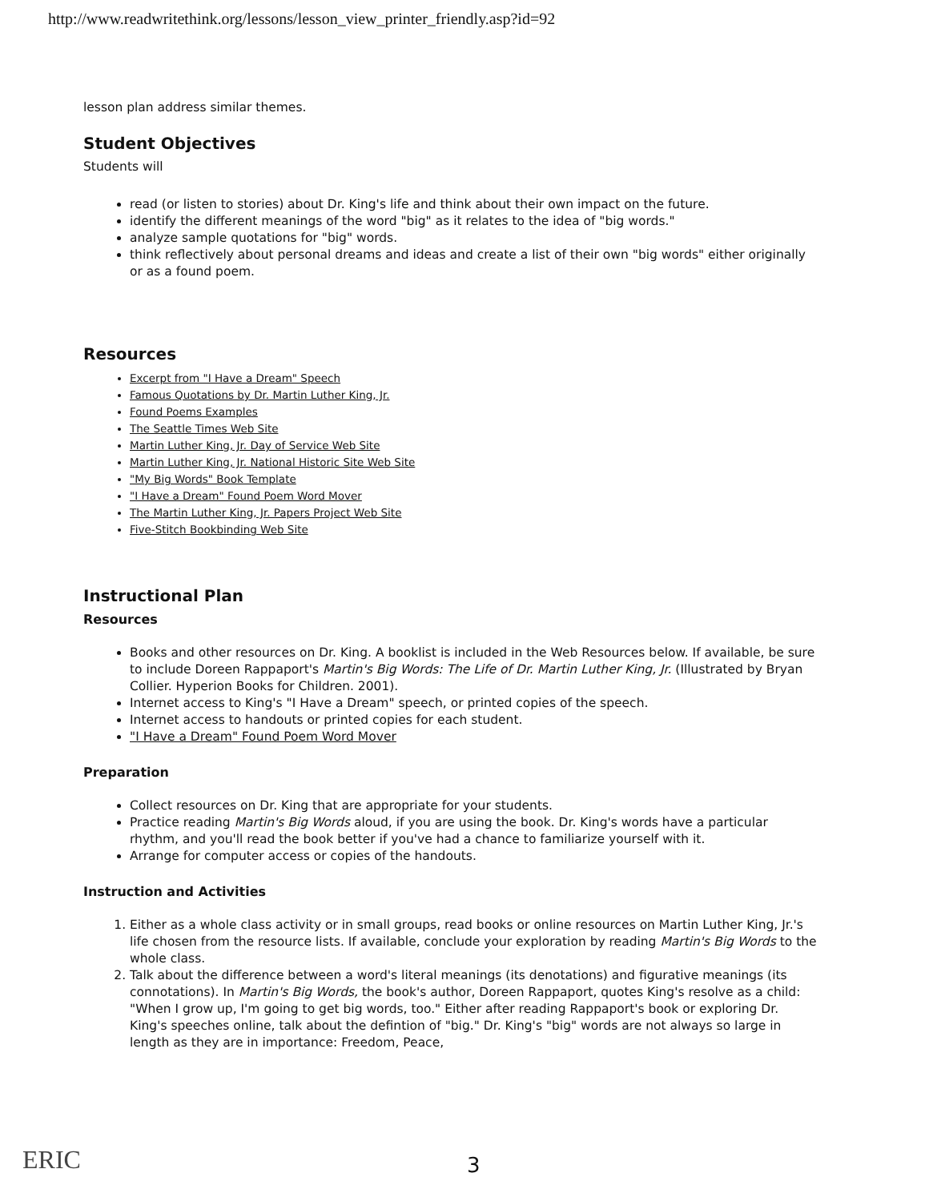http://www.readwritethink.org/lessons/lesson_view_printer_friendly.asp?id=92
lesson plan address similar themes.
Student Objectives
Students will
read (or listen to stories) about Dr. King's life and think about their own impact on the future.
identify the different meanings of the word "big" as it relates to the idea of "big words."
analyze sample quotations for "big" words.
think reflectively about personal dreams and ideas and create a list of their own "big words" either originally or as a found poem.
Resources
Excerpt from "I Have a Dream" Speech
Famous Quotations by Dr. Martin Luther King, Jr.
Found Poems Examples
The Seattle Times Web Site
Martin Luther King, Jr. Day of Service Web Site
Martin Luther King, Jr. National Historic Site Web Site
"My Big Words" Book Template
"I Have a Dream" Found Poem Word Mover
The Martin Luther King, Jr. Papers Project Web Site
Five-Stitch Bookbinding Web Site
Instructional Plan
Resources
Books and other resources on Dr. King. A booklist is included in the Web Resources below. If available, be sure to include Doreen Rappaport's Martin's Big Words: The Life of Dr. Martin Luther King, Jr. (Illustrated by Bryan Collier. Hyperion Books for Children. 2001).
Internet access to King's "I Have a Dream" speech, or printed copies of the speech.
Internet access to handouts or printed copies for each student.
"I Have a Dream" Found Poem Word Mover
Preparation
Collect resources on Dr. King that are appropriate for your students.
Practice reading Martin's Big Words aloud, if you are using the book. Dr. King's words have a particular rhythm, and you'll read the book better if you've had a chance to familiarize yourself with it.
Arrange for computer access or copies of the handouts.
Instruction and Activities
1. Either as a whole class activity or in small groups, read books or online resources on Martin Luther King, Jr.'s life chosen from the resource lists. If available, conclude your exploration by reading Martin's Big Words to the whole class.
2. Talk about the difference between a word's literal meanings (its denotations) and figurative meanings (its connotations). In Martin's Big Words, the book's author, Doreen Rappaport, quotes King's resolve as a child: "When I grow up, I'm going to get big words, too." Either after reading Rappaport's book or exploring Dr. King's speeches online, talk about the defintion of "big." Dr. King's "big" words are not always so large in length as they are in importance: Freedom, Peace,
ERIC 3